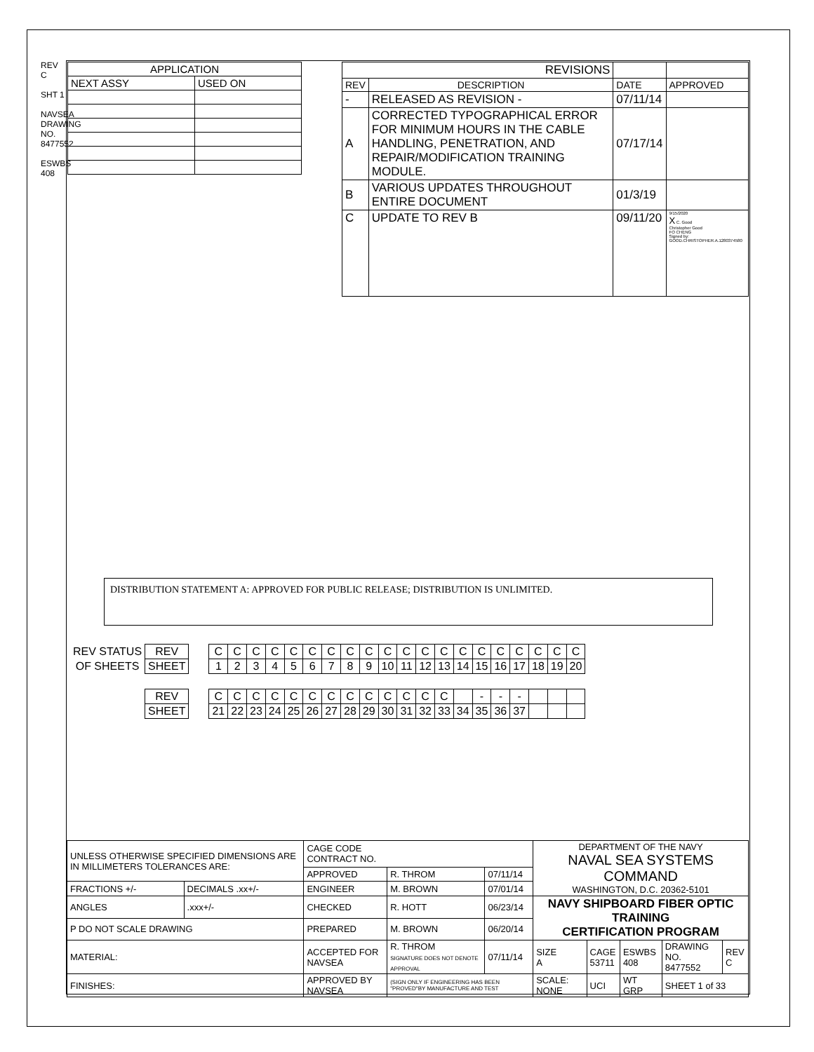REV C
SHT 1
NAVSEA DRAWING NO. 8477552
ESWBS 408
| APPLICATION | |
| --- | --- |
| NEXT ASSY | USED ON |
| REVISIONS | | | |
| --- | --- | --- | --- |
| REV | DESCRIPTION | DATE | APPROVED |
| - | RELEASED AS REVISION - | 07/11/14 | |
| A | CORRECTED TYPOGRAPHICAL ERROR FOR MINIMUM HOURS IN THE CABLE HANDLING, PENETRATION, AND REPAIR/MODIFICATION TRAINING MODULE. | 07/17/14 | |
| B | VARIOUS UPDATES THROUGHOUT ENTIRE DOCUMENT | 01/3/19 | |
| C | UPDATE TO REV B | 09/11/20 | 9/15/2020 X C. Good Christopher Good FO CHENG Signed by: GOOD.CHRISTOPHER.A.1280374580 |
DISTRIBUTION STATEMENT A: APPROVED FOR PUBLIC RELEASE; DISTRIBUTION IS UNLIMITED.
| REV STATUS | REV | | C | C | C | C | C | C | C | C | C | C | C | C | C | C | C | C | C | C | C | C |
| OF SHEETS | SHEET | | 1 | 2 | 3 | 4 | 5 | 6 | 7 | 8 | 9 | 10 | 11 | 12 | 13 | 14 | 15 | 16 | 17 | 18 | 19 | 20 |
| | REV | | C | C | C | C | C | C | C | C | C | C | C | C | C | | - | - | - | | | |
| | SHEET | | 21 | 22 | 23 | 24 | 25 | 26 | 27 | 28 | 29 | 30 | 31 | 32 | 33 | 34 | 35 | 36 | 37 | | | |
| UNLESS OTHERWISE SPECIFIED DIMENSIONS ARE IN MILLIMETERS TOLERANCES ARE: | | CAGE CODE CONTRACT NO. | | | DEPARTMENT OF THE NAVY NAVAL SEA SYSTEMS COMMAND WASHINGTON, D.C. 20362-5101 | | | | |
| | | APPROVED | R. THROM | 07/11/14 | | | | | |
| FRACTIONS +/- | DECIMALS .xx+/- | ENGINEER | M. BROWN | 07/01/14 | | | | | |
| ANGLES | .xxx+/- | CHECKED | R. HOTT | 06/23/14 | NAVY SHIPBOARD FIBER OPTIC TRAINING CERTIFICATION PROGRAM | | | | |
| P DO NOT SCALE DRAWING | | PREPARED | M. BROWN | 06/20/14 | | | | | |
| MATERIAL: | | ACCEPTED FOR NAVSEA | R. THROM SIGNATURE DOES NOT DENOTE APPROVAL | 07/11/14 | SIZE A | CAGE 53711 | ESWBS 408 | DRAWING NO. 8477552 | REV C |
| FINISHES: | | APPROVED BY NAVSEA | (SIGN ONLY IF ENGINEERING HAS BEEN "PROVED"BY MANUFACTURE AND TEST | | SCALE: NONE | UCI | WT GRP | SHEET 1 of 33 | |